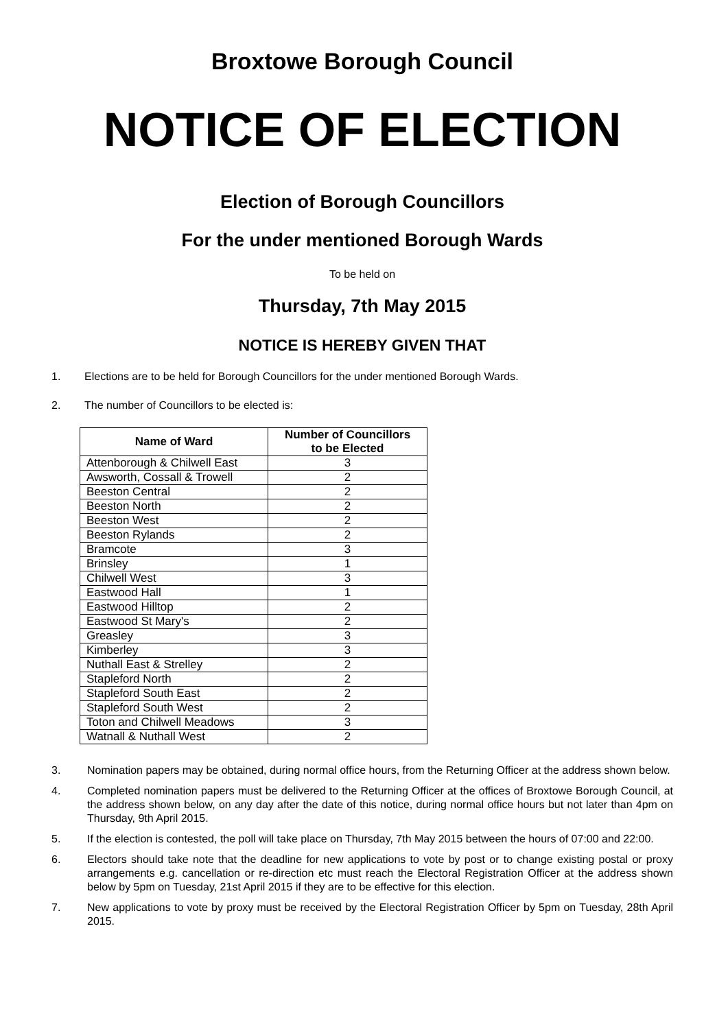Broxtowe Borough Council
NOTICE OF ELECTION
Election of Borough Councillors
For the under mentioned Borough Wards
To be held on
Thursday, 7th May 2015
NOTICE IS HEREBY GIVEN THAT
1. Elections are to be held for Borough Councillors for the under mentioned Borough Wards.
2. The number of Councillors to be elected is:
| Name of Ward | Number of Councillors to be Elected |
| --- | --- |
| Attenborough & Chilwell East | 3 |
| Awsworth, Cossall & Trowell | 2 |
| Beeston Central | 2 |
| Beeston North | 2 |
| Beeston West | 2 |
| Beeston Rylands | 2 |
| Bramcote | 3 |
| Brinsley | 1 |
| Chilwell West | 3 |
| Eastwood Hall | 1 |
| Eastwood Hilltop | 2 |
| Eastwood St Mary's | 2 |
| Greasley | 3 |
| Kimberley | 3 |
| Nuthall East & Strelley | 2 |
| Stapleford North | 2 |
| Stapleford South East | 2 |
| Stapleford South West | 2 |
| Toton and Chilwell Meadows | 3 |
| Watnall & Nuthall West | 2 |
3. Nomination papers may be obtained, during normal office hours, from the Returning Officer at the address shown below.
4. Completed nomination papers must be delivered to the Returning Officer at the offices of Broxtowe Borough Council, at the address shown below, on any day after the date of this notice, during normal office hours but not later than 4pm on Thursday, 9th April 2015.
5. If the election is contested, the poll will take place on Thursday, 7th May 2015 between the hours of 07:00 and 22:00.
6. Electors should take note that the deadline for new applications to vote by post or to change existing postal or proxy arrangements e.g. cancellation or re-direction etc must reach the Electoral Registration Officer at the address shown below by 5pm on Tuesday, 21st April 2015 if they are to be effective for this election.
7. New applications to vote by proxy must be received by the Electoral Registration Officer by 5pm on Tuesday, 28th April 2015.